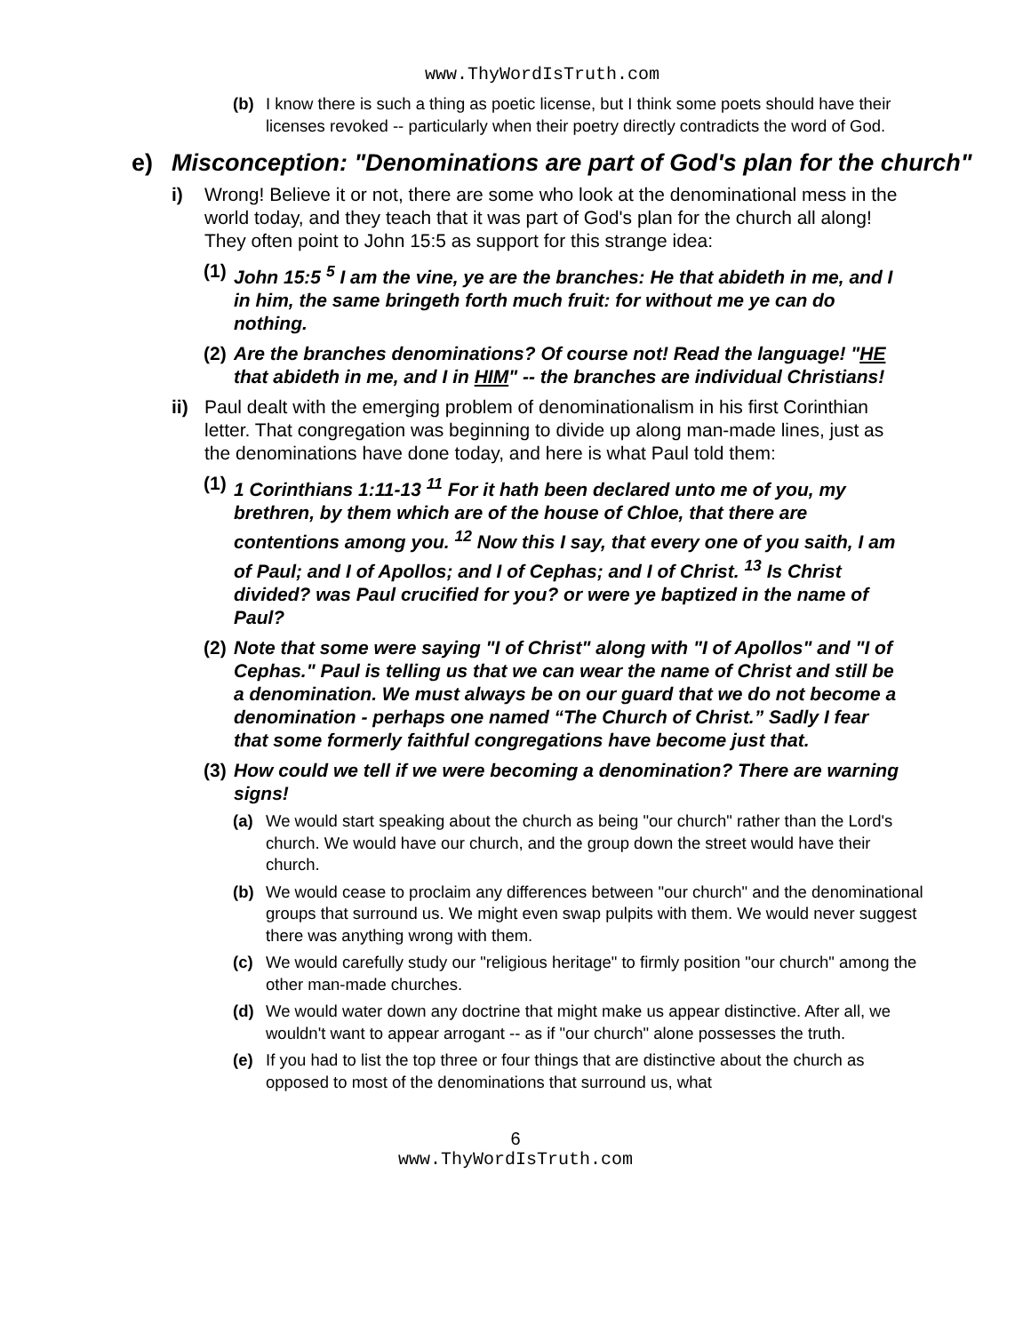www.ThyWordIsTruth.com
(b) I know there is such a thing as poetic license, but I think some poets should have their licenses revoked -- particularly when their poetry directly contradicts the word of God.
e) Misconception: "Denominations are part of God's plan for the church"
i) Wrong! Believe it or not, there are some who look at the denominational mess in the world today, and they teach that it was part of God's plan for the church all along! They often point to John 15:5 as support for this strange idea:
(1)
John 15:5 <sup>5</sup> I am the vine, ye are the branches: He that abideth in me, and I in him, the same bringeth forth much fruit: for without me ye can do nothing.
(2)
Are the branches denominations? Of course not! Read the language! "HE that abideth in me, and I in HIM" -- the branches are individual Christians!
ii)
Paul dealt with the emerging problem of denominationalism in his first Corinthian letter. That congregation was beginning to divide up along man-made lines, just as the denominations have done today, and here is what Paul told them:
(1)
1 Corinthians 1:11-13 <sup>11</sup> For it hath been declared unto me of you, my brethren, by them which are of the house of Chloe, that there are contentions among you. <sup>12</sup> Now this I say, that every one of you saith, I am of Paul; and I of Apollos; and I of Cephas; and I of Christ. <sup>13</sup> Is Christ divided? was Paul crucified for you? or were ye baptized in the name of Paul?
(2)
Note that some were saying "I of Christ" along with "I of Apollos" and "I of Cephas." Paul is telling us that we can wear the name of Christ and still be a denomination. We must always be on our guard that we do not become a denomination - perhaps one named “The Church of Christ.” Sadly I fear that some formerly faithful congregations have become just that.
(3)
How could we tell if we were becoming a denomination? There are warning signs!
(a) We would start speaking about the church as being "our church" rather than the Lord's church. We would have our church, and the group down the street would have their church.
(b) We would cease to proclaim any differences between "our church" and the denominational groups that surround us. We might even swap pulpits with them. We would never suggest there was anything wrong with them.
(c) We would carefully study our "religious heritage" to firmly position "our church" among the other man-made churches.
(d) We would water down any doctrine that might make us appear distinctive. After all, we wouldn't want to appear arrogant -- as if "our church" alone possesses the truth.
(e) If you had to list the top three or four things that are distinctive about the church as opposed to most of the denominations that surround us, what
6
www.ThyWordIsTruth.com